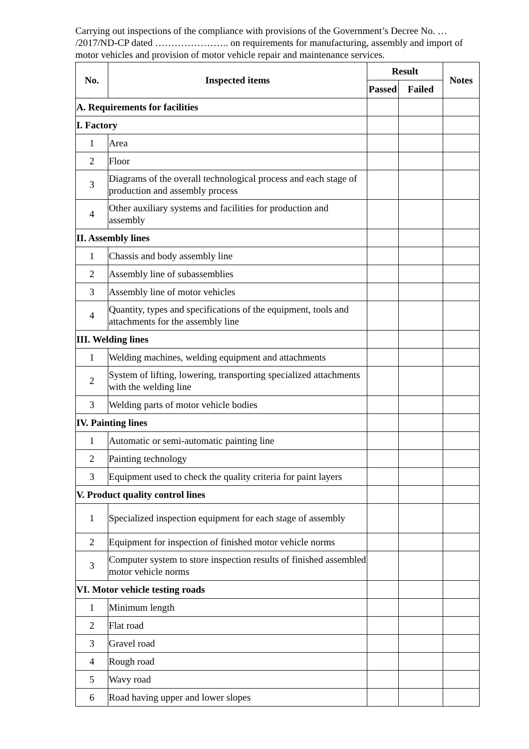Carrying out inspections of the compliance with provisions of the Government’s Decree No. … /2017/ND-CP dated ………………….. on requirements for manufacturing, assembly and import of motor vehicles and provision of motor vehicle repair and maintenance services.
| No. | Inspected items | Result | | Notes |
| --- | --- | --- | --- | --- |
| | | Passed | Failed | |
| A. Requirements for facilities | | | | |
| I. Factory | | | | |
| 1 | Area | | | |
| 2 | Floor | | | |
| 3 | Diagrams of the overall technological process and each stage of production and assembly process | | | |
| 4 | Other auxiliary systems and facilities for production and assembly | | | |
| II. Assembly lines | | | | |
| 1 | Chassis and body assembly line | | | |
| 2 | Assembly line of subassemblies | | | |
| 3 | Assembly line of motor vehicles | | | |
| 4 | Quantity, types and specifications of the equipment, tools and attachments for the assembly line | | | |
| III. Welding lines | | | | |
| 1 | Welding machines, welding equipment and attachments | | | |
| 2 | System of lifting, lowering, transporting specialized attachments with the welding line | | | |
| 3 | Welding parts of motor vehicle bodies | | | |
| IV. Painting lines | | | | |
| 1 | Automatic or semi-automatic painting line | | | |
| 2 | Painting technology | | | |
| 3 | Equipment used to check the quality criteria for paint layers | | | |
| V. Product quality control lines | | | | |
| 1 | Specialized inspection equipment for each stage of assembly | | | |
| 2 | Equipment for inspection of finished motor vehicle norms | | | |
| 3 | Computer system to store inspection results of finished assembled motor vehicle norms | | | |
| VI. Motor vehicle testing roads | | | | |
| 1 | Minimum length | | | |
| 2 | Flat road | | | |
| 3 | Gravel road | | | |
| 4 | Rough road | | | |
| 5 | Wavy road | | | |
| 6 | Road having upper and lower slopes | | | |